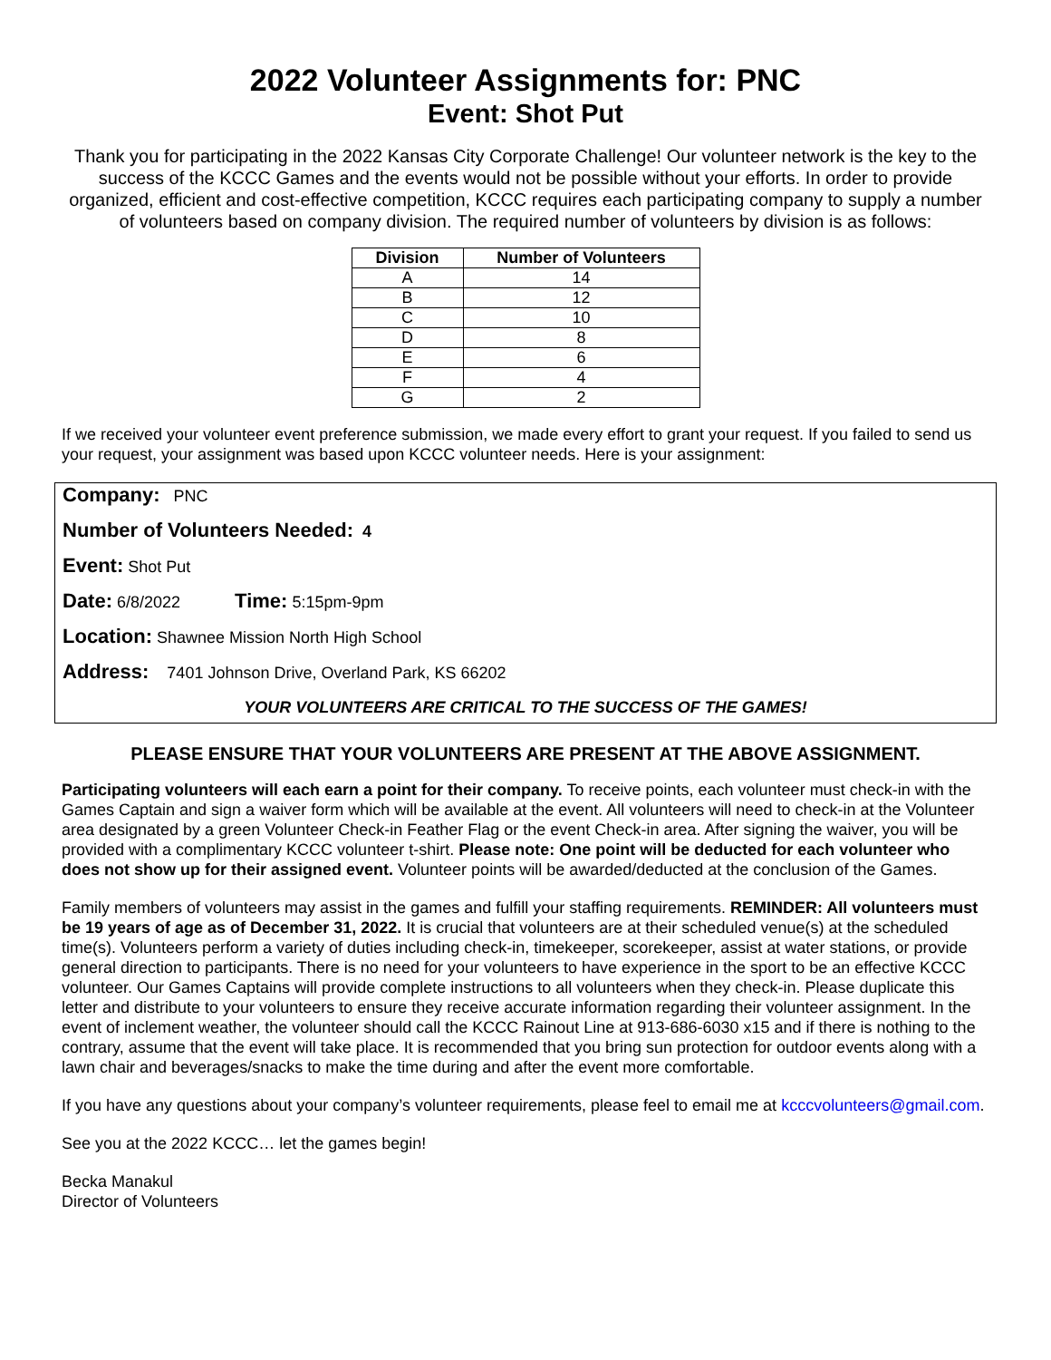2022 Volunteer Assignments for: PNC
Event: Shot Put
Thank you for participating in the 2022 Kansas City Corporate Challenge! Our volunteer network is the key to the success of the KCCC Games and the events would not be possible without your efforts. In order to provide organized, efficient and cost-effective competition, KCCC requires each participating company to supply a number of volunteers based on company division. The required number of volunteers by division is as follows:
| Division | Number of Volunteers |
| --- | --- |
| A | 14 |
| B | 12 |
| C | 10 |
| D | 8 |
| E | 6 |
| F | 4 |
| G | 2 |
If we received your volunteer event preference submission, we made every effort to grant your request. If you failed to send us your request, your assignment was based upon KCCC volunteer needs. Here is your assignment:
Company: PNC
Number of Volunteers Needed: 4
Event: Shot Put
Date: 6/8/2022 Time: 5:15pm-9pm
Location: Shawnee Mission North High School
Address: 7401 Johnson Drive, Overland Park, KS 66202
YOUR VOLUNTEERS ARE CRITICAL TO THE SUCCESS OF THE GAMES!
PLEASE ENSURE THAT YOUR VOLUNTEERS ARE PRESENT AT THE ABOVE ASSIGNMENT.
Participating volunteers will each earn a point for their company. To receive points, each volunteer must check-in with the Games Captain and sign a waiver form which will be available at the event. All volunteers will need to check-in at the Volunteer area designated by a green Volunteer Check-in Feather Flag or the event Check-in area. After signing the waiver, you will be provided with a complimentary KCCC volunteer t-shirt. Please note: One point will be deducted for each volunteer who does not show up for their assigned event. Volunteer points will be awarded/deducted at the conclusion of the Games.
Family members of volunteers may assist in the games and fulfill your staffing requirements. REMINDER: All volunteers must be 19 years of age as of December 31, 2022. It is crucial that volunteers are at their scheduled venue(s) at the scheduled time(s). Volunteers perform a variety of duties including check-in, timekeeper, scorekeeper, assist at water stations, or provide general direction to participants. There is no need for your volunteers to have experience in the sport to be an effective KCCC volunteer. Our Games Captains will provide complete instructions to all volunteers when they check-in. Please duplicate this letter and distribute to your volunteers to ensure they receive accurate information regarding their volunteer assignment. In the event of inclement weather, the volunteer should call the KCCC Rainout Line at 913-686-6030 x15 and if there is nothing to the contrary, assume that the event will take place. It is recommended that you bring sun protection for outdoor events along with a lawn chair and beverages/snacks to make the time during and after the event more comfortable.
If you have any questions about your company’s volunteer requirements, please feel to email me at kcccvolunteers@gmail.com.
See you at the 2022 KCCC… let the games begin!
Becka Manakul
Director of Volunteers